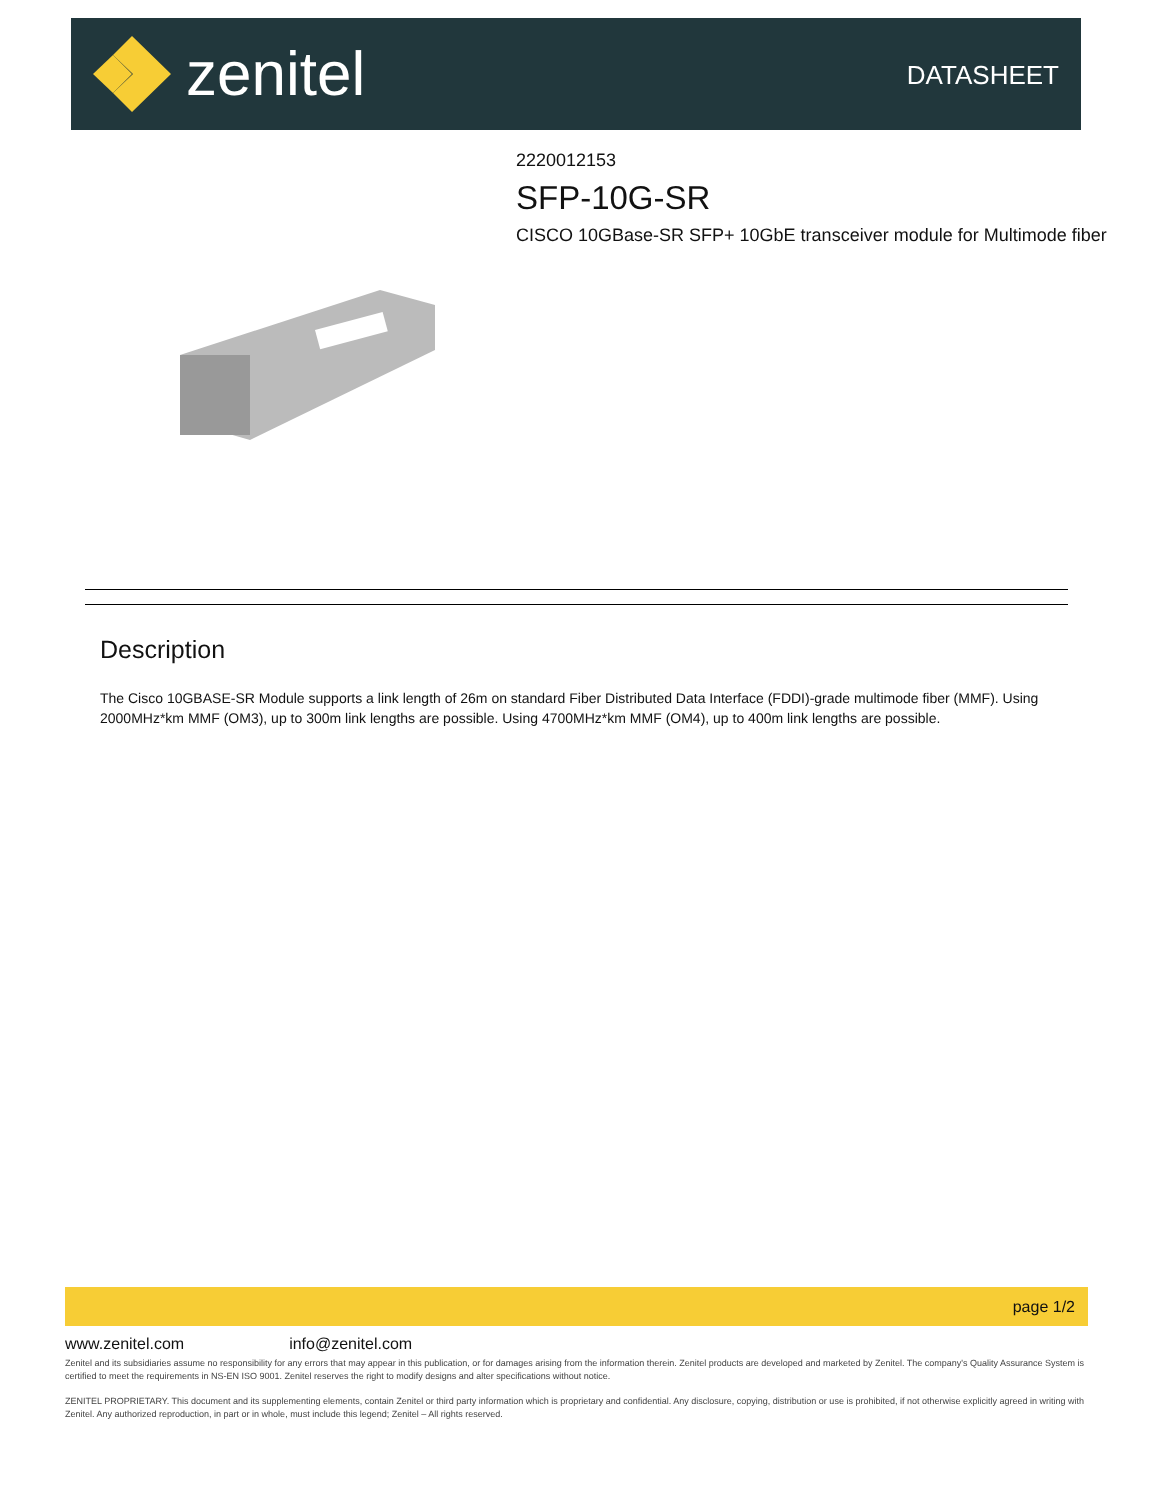zenitel DATASHEET
2220012153
SFP-10G-SR
CISCO 10GBase-SR SFP+ 10GbE transceiver module for Multimode fiber
Description
The Cisco 10GBASE-SR Module supports a link length of 26m on standard Fiber Distributed Data Interface (FDDI)-grade multimode fiber (MMF). Using 2000MHz*km MMF (OM3), up to 300m link lengths are possible. Using 4700MHz*km MMF (OM4), up to 400m link lengths are possible.
page 1/2
www.zenitel.com info@zenitel.com
Zenitel and its subsidiaries assume no responsibility for any errors that may appear in this publication, or for damages arising from the information therein. Zenitel products are developed and marketed by Zenitel. The company's Quality Assurance System is certified to meet the requirements in NS-EN ISO 9001. Zenitel reserves the right to modify designs and alter specifications without notice.
ZENITEL PROPRIETARY. This document and its supplementing elements, contain Zenitel or third party information which is proprietary and confidential. Any disclosure, copying, distribution or use is prohibited, if not otherwise explicitly agreed in writing with Zenitel. Any authorized reproduction, in part or in whole, must include this legend; Zenitel – All rights reserved.